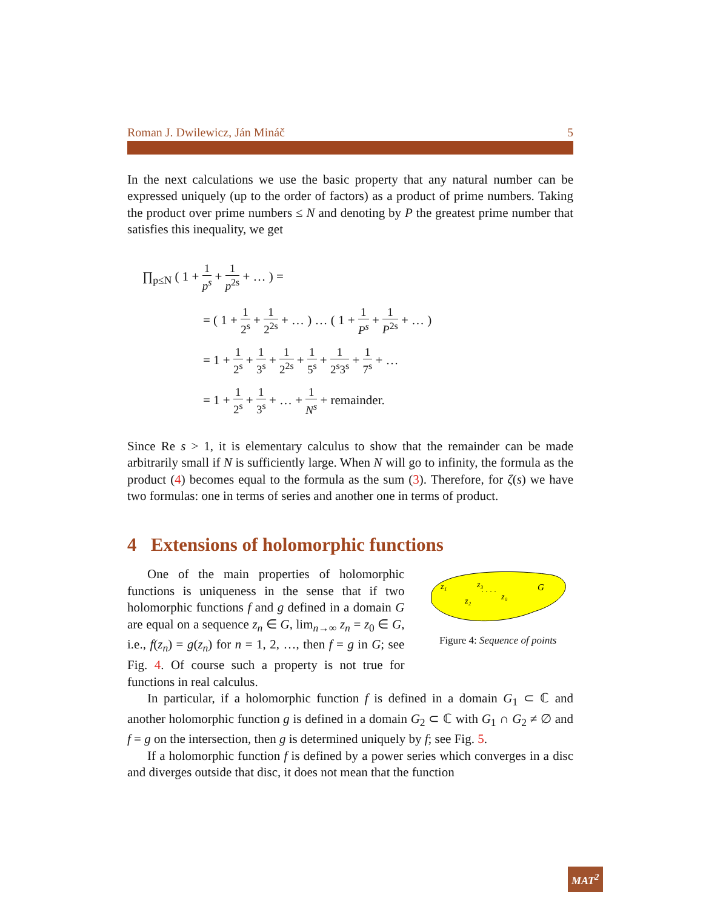Roman J. Dwilewicz, Ján Mináč 5
In the next calculations we use the basic property that any natural number can be expressed uniquely (up to the order of factors) as a product of prime numbers. Taking the product over prime numbers ≤ N and denoting by P the greatest prime number that satisfies this inequality, we get
∏<sub>p≤N</sub> ( 1 + 1 p<sup>s</sup> + 1 p<sup>2s</sup> + … ) =
= ( 1 + 1 2<sup>s</sup> + 1 2<sup>2s</sup> + … ) … ( 1 + 1 P<sup>s</sup> + 1 P<sup>2s</sup> + … )
= 1 + 1 2<sup>s</sup> + 1 3<sup>s</sup> + 1 2<sup>2s</sup> + 1 5<sup>s</sup> + 1 2<sup>s</sup>3<sup>s</sup> + 1 7<sup>s</sup> + …
= 1 + 1 2<sup>s</sup> + 1 3<sup>s</sup> + … + 1 N<sup>s</sup> + remainder.
Since Re s > 1, it is elementary calculus to show that the remainder can be made arbitrarily small if N is sufficiently large. When N will go to infinity, the formula as the product (4) becomes equal to the formula as the sum (3). Therefore, for ζ(s) we have two formulas: one in terms of series and another one in terms of product.
4 Extensions of holomorphic functions
One of the main properties of holomorphic functions is uniqueness in the sense that if two holomorphic functions f and g defined in a domain G are equal on a sequence z<sub>n</sub> ∈ G, lim<sub>n→∞</sub> z<sub>n</sub> = z<sub>0</sub> ∈ G, i.e., f(z<sub>n</sub>) = g(z<sub>n</sub>) for n = 1, 2, …, then f = g in G; see Fig. 4. Of course such a property is not true for functions in real calculus.
z₁
z₃
z₂
z₀
G
· · · ·
Figure 4: Sequence of points
In particular, if a holomorphic function f is defined in a domain G<sub>1</sub> ⊂ ℂ and another holomorphic function g is defined in a domain G<sub>2</sub> ⊂ ℂ with G<sub>1</sub> ∩ G<sub>2</sub> ≠ ∅ and f = g on the intersection, then g is determined uniquely by f; see Fig. 5.
If a holomorphic function f is defined by a power series which converges in a disc and diverges outside that disc, it does not mean that the function
MAT<sup>2</sup>